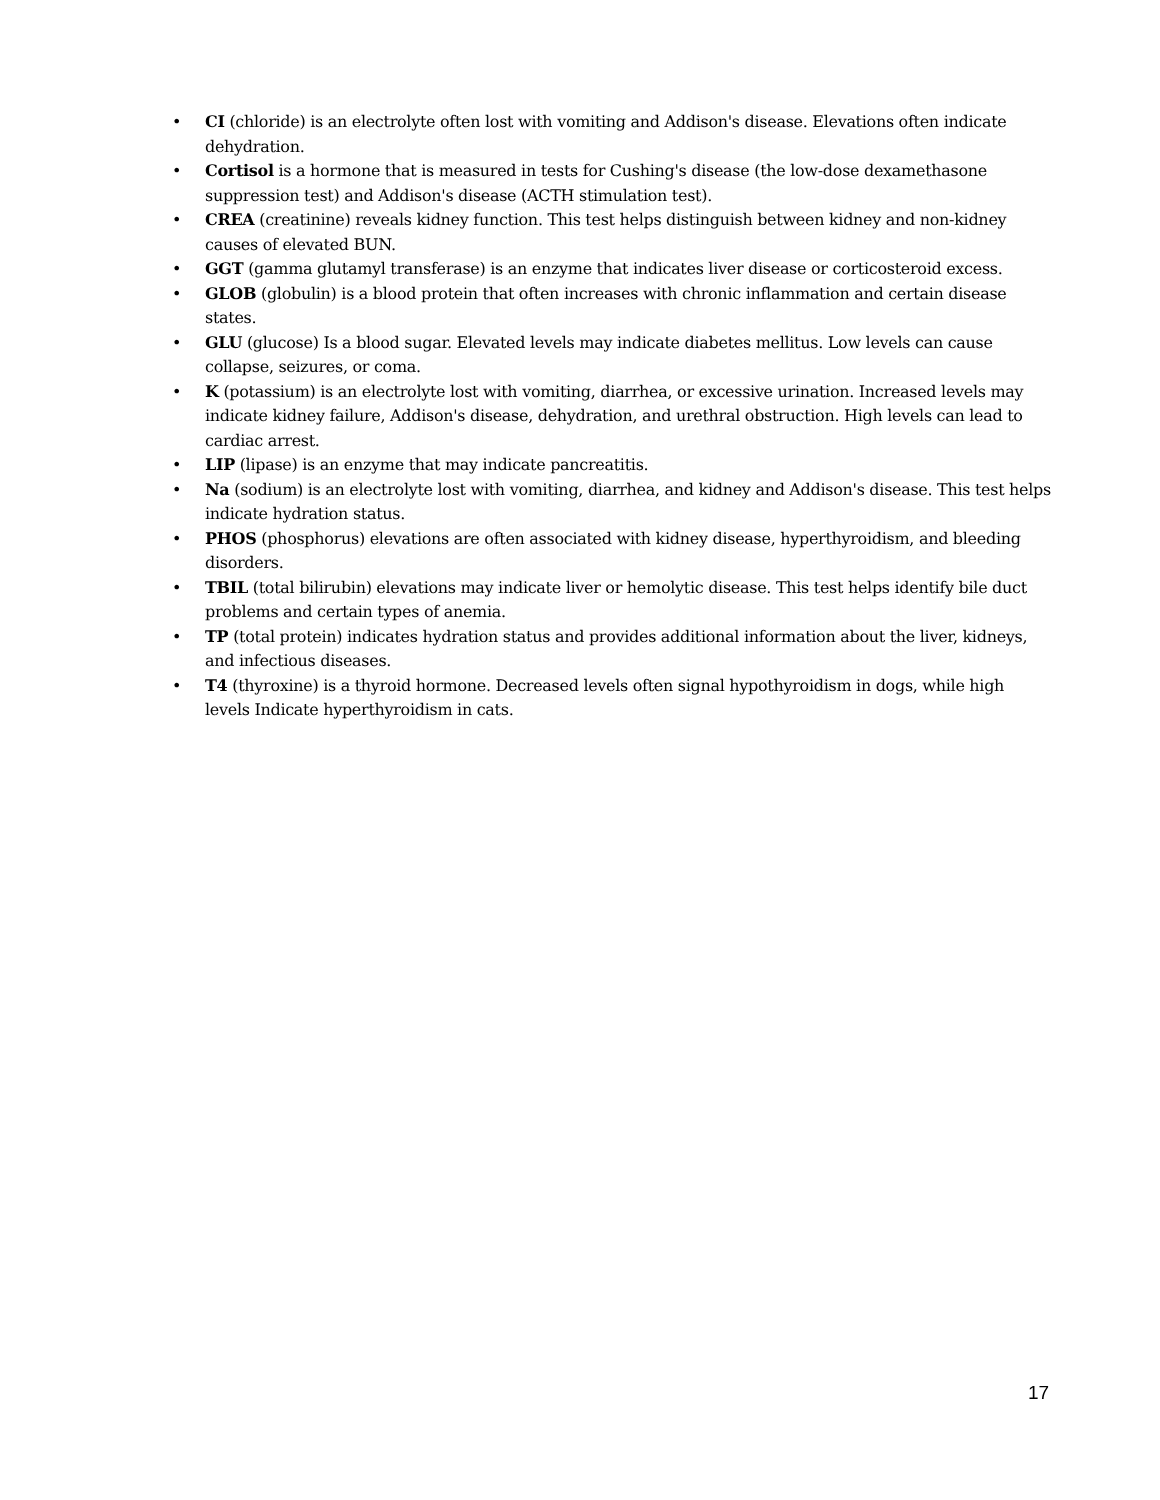• CI (chloride) is an electrolyte often lost with vomiting and Addison's disease. Elevations often indicate dehydration.
• Cortisol is a hormone that is measured in tests for Cushing's disease (the low-dose dexamethasone suppression test) and Addison's disease (ACTH stimulation test).
• CREA (creatinine) reveals kidney function. This test helps distinguish between kidney and non-kidney causes of elevated BUN.
• GGT (gamma glutamyl transferase) is an enzyme that indicates liver disease or corticosteroid excess.
• GLOB (globulin) is a blood protein that often increases with chronic inflammation and certain disease states.
• GLU (glucose) Is a blood sugar. Elevated levels may indicate diabetes mellitus. Low levels can cause collapse, seizures, or coma.
• K (potassium) is an electrolyte lost with vomiting, diarrhea, or excessive urination. Increased levels may indicate kidney failure, Addison's disease, dehydration, and urethral obstruction. High levels can lead to cardiac arrest.
• LIP (lipase) is an enzyme that may indicate pancreatitis.
• Na (sodium) is an electrolyte lost with vomiting, diarrhea, and kidney and Addison's disease. This test helps indicate hydration status.
• PHOS (phosphorus) elevations are often associated with kidney disease, hyperthyroidism, and bleeding disorders.
• TBIL (total bilirubin) elevations may indicate liver or hemolytic disease. This test helps identify bile duct problems and certain types of anemia.
• TP (total protein) indicates hydration status and provides additional information about the liver, kidneys, and infectious diseases.
• T4 (thyroxine) is a thyroid hormone. Decreased levels often signal hypothyroidism in dogs, while high levels Indicate hyperthyroidism in cats.
17